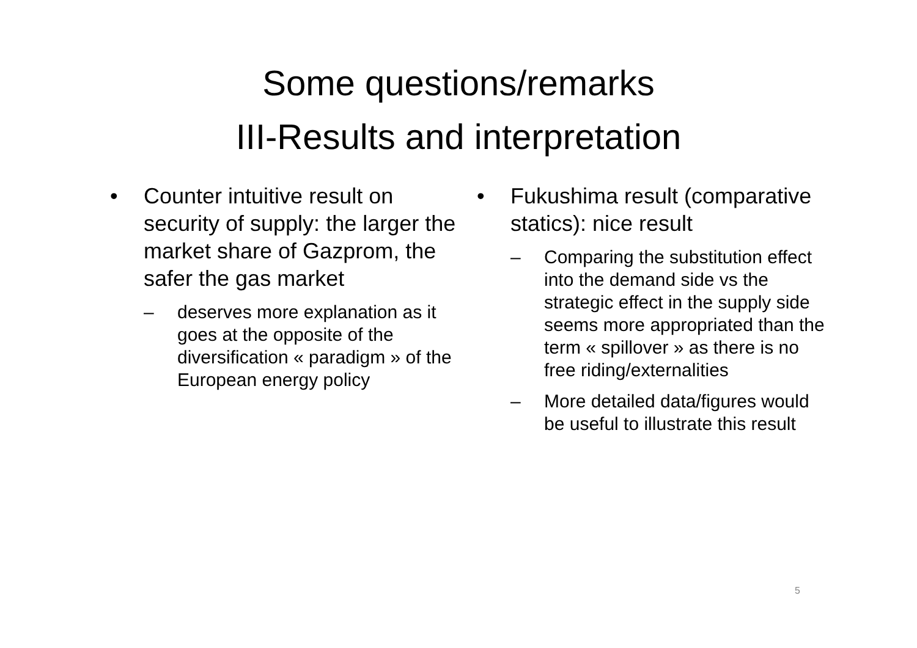Some questions/remarks
III-Results and interpretation
• Counter intuitive result on security of supply: the larger the market share of Gazprom, the safer the gas market
– deserves more explanation as it goes at the opposite of the diversification « paradigm » of the European energy policy
• Fukushima result (comparative statics): nice result
– Comparing the substitution effect into the demand side vs the strategic effect in the supply side seems more appropriated than the term « spillover » as there is no free riding/externalities
– More detailed data/figures would be useful to illustrate this result
5